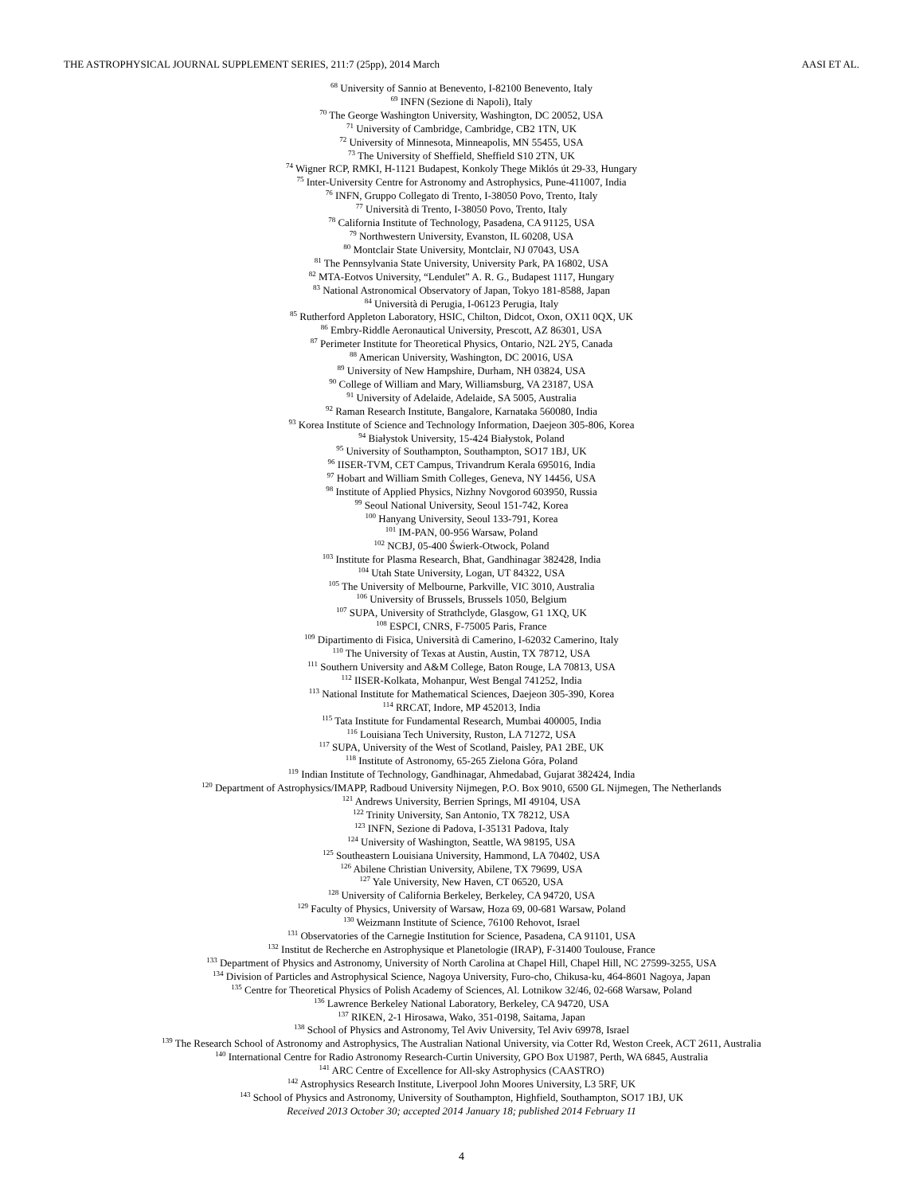THE ASTROPHYSICAL JOURNAL SUPPLEMENT SERIES, 211:7 (25pp), 2014 March AASI ET AL.
<sup>68</sup> University of Sannio at Benevento, I-82100 Benevento, Italy
<sup>69</sup> INFN (Sezione di Napoli), Italy
<sup>70</sup> The George Washington University, Washington, DC 20052, USA
<sup>71</sup> University of Cambridge, Cambridge, CB2 1TN, UK
<sup>72</sup> University of Minnesota, Minneapolis, MN 55455, USA
<sup>73</sup> The University of Sheffield, Sheffield S10 2TN, UK
<sup>74</sup> Wigner RCP, RMKI, H-1121 Budapest, Konkoly Thege Miklós út 29-33, Hungary
<sup>75</sup> Inter-University Centre for Astronomy and Astrophysics, Pune-411007, India
<sup>76</sup> INFN, Gruppo Collegato di Trento, I-38050 Povo, Trento, Italy
<sup>77</sup> Università di Trento, I-38050 Povo, Trento, Italy
<sup>78</sup> California Institute of Technology, Pasadena, CA 91125, USA
<sup>79</sup> Northwestern University, Evanston, IL 60208, USA
<sup>80</sup> Montclair State University, Montclair, NJ 07043, USA
<sup>81</sup> The Pennsylvania State University, University Park, PA 16802, USA
<sup>82</sup> MTA-Eotvos University, “Lendulet” A. R. G., Budapest 1117, Hungary
<sup>83</sup> National Astronomical Observatory of Japan, Tokyo 181-8588, Japan
<sup>84</sup> Università di Perugia, I-06123 Perugia, Italy
<sup>85</sup> Rutherford Appleton Laboratory, HSIC, Chilton, Didcot, Oxon, OX11 0QX, UK
<sup>86</sup> Embry-Riddle Aeronautical University, Prescott, AZ 86301, USA
<sup>87</sup> Perimeter Institute for Theoretical Physics, Ontario, N2L 2Y5, Canada
<sup>88</sup> American University, Washington, DC 20016, USA
<sup>89</sup> University of New Hampshire, Durham, NH 03824, USA
<sup>90</sup> College of William and Mary, Williamsburg, VA 23187, USA
<sup>91</sup> University of Adelaide, Adelaide, SA 5005, Australia
<sup>92</sup> Raman Research Institute, Bangalore, Karnataka 560080, India
<sup>93</sup> Korea Institute of Science and Technology Information, Daejeon 305-806, Korea
<sup>94</sup> Białystok University, 15-424 Białystok, Poland
<sup>95</sup> University of Southampton, Southampton, SO17 1BJ, UK
<sup>96</sup> IISER-TVM, CET Campus, Trivandrum Kerala 695016, India
<sup>97</sup> Hobart and William Smith Colleges, Geneva, NY 14456, USA
<sup>98</sup> Institute of Applied Physics, Nizhny Novgorod 603950, Russia
<sup>99</sup> Seoul National University, Seoul 151-742, Korea
<sup>100</sup> Hanyang University, Seoul 133-791, Korea
<sup>101</sup> IM-PAN, 00-956 Warsaw, Poland
<sup>102</sup> NCBJ, 05-400 Świerk-Otwock, Poland
<sup>103</sup> Institute for Plasma Research, Bhat, Gandhinagar 382428, India
<sup>104</sup> Utah State University, Logan, UT 84322, USA
<sup>105</sup> The University of Melbourne, Parkville, VIC 3010, Australia
<sup>106</sup> University of Brussels, Brussels 1050, Belgium
<sup>107</sup> SUPA, University of Strathclyde, Glasgow, G1 1XQ, UK
<sup>108</sup> ESPCI, CNRS, F-75005 Paris, France
<sup>109</sup> Dipartimento di Fisica, Università di Camerino, I-62032 Camerino, Italy
<sup>110</sup> The University of Texas at Austin, Austin, TX 78712, USA
<sup>111</sup> Southern University and A&M College, Baton Rouge, LA 70813, USA
<sup>112</sup> IISER-Kolkata, Mohanpur, West Bengal 741252, India
<sup>113</sup> National Institute for Mathematical Sciences, Daejeon 305-390, Korea
<sup>114</sup> RRCAT, Indore, MP 452013, India
<sup>115</sup> Tata Institute for Fundamental Research, Mumbai 400005, India
<sup>116</sup> Louisiana Tech University, Ruston, LA 71272, USA
<sup>117</sup> SUPA, University of the West of Scotland, Paisley, PA1 2BE, UK
<sup>118</sup> Institute of Astronomy, 65-265 Zielona Góra, Poland
<sup>119</sup> Indian Institute of Technology, Gandhinagar, Ahmedabad, Gujarat 382424, India
<sup>120</sup> Department of Astrophysics/IMAPP, Radboud University Nijmegen, P.O. Box 9010, 6500 GL Nijmegen, The Netherlands
<sup>121</sup> Andrews University, Berrien Springs, MI 49104, USA
<sup>122</sup> Trinity University, San Antonio, TX 78212, USA
<sup>123</sup> INFN, Sezione di Padova, I-35131 Padova, Italy
<sup>124</sup> University of Washington, Seattle, WA 98195, USA
<sup>125</sup> Southeastern Louisiana University, Hammond, LA 70402, USA
<sup>126</sup> Abilene Christian University, Abilene, TX 79699, USA
<sup>127</sup> Yale University, New Haven, CT 06520, USA
<sup>128</sup> University of California Berkeley, Berkeley, CA 94720, USA
<sup>129</sup> Faculty of Physics, University of Warsaw, Hoza 69, 00-681 Warsaw, Poland
<sup>130</sup> Weizmann Institute of Science, 76100 Rehovot, Israel
<sup>131</sup> Observatories of the Carnegie Institution for Science, Pasadena, CA 91101, USA
<sup>132</sup> Institut de Recherche en Astrophysique et Planetologie (IRAP), F-31400 Toulouse, France
<sup>133</sup> Department of Physics and Astronomy, University of North Carolina at Chapel Hill, Chapel Hill, NC 27599-3255, USA
<sup>134</sup> Division of Particles and Astrophysical Science, Nagoya University, Furo-cho, Chikusa-ku, 464-8601 Nagoya, Japan
<sup>135</sup> Centre for Theoretical Physics of Polish Academy of Sciences, Al. Lotnikow 32/46, 02-668 Warsaw, Poland
<sup>136</sup> Lawrence Berkeley National Laboratory, Berkeley, CA 94720, USA
<sup>137</sup> RIKEN, 2-1 Hirosawa, Wako, 351-0198, Saitama, Japan
<sup>138</sup> School of Physics and Astronomy, Tel Aviv University, Tel Aviv 69978, Israel
<sup>139</sup> The Research School of Astronomy and Astrophysics, The Australian National University, via Cotter Rd, Weston Creek, ACT 2611, Australia
<sup>140</sup> International Centre for Radio Astronomy Research-Curtin University, GPO Box U1987, Perth, WA 6845, Australia
<sup>141</sup> ARC Centre of Excellence for All-sky Astrophysics (CAASTRO)
<sup>142</sup> Astrophysics Research Institute, Liverpool John Moores University, L3 5RF, UK
<sup>143</sup> School of Physics and Astronomy, University of Southampton, Highfield, Southampton, SO17 1BJ, UK
Received 2013 October 30; accepted 2014 January 18; published 2014 February 11
4